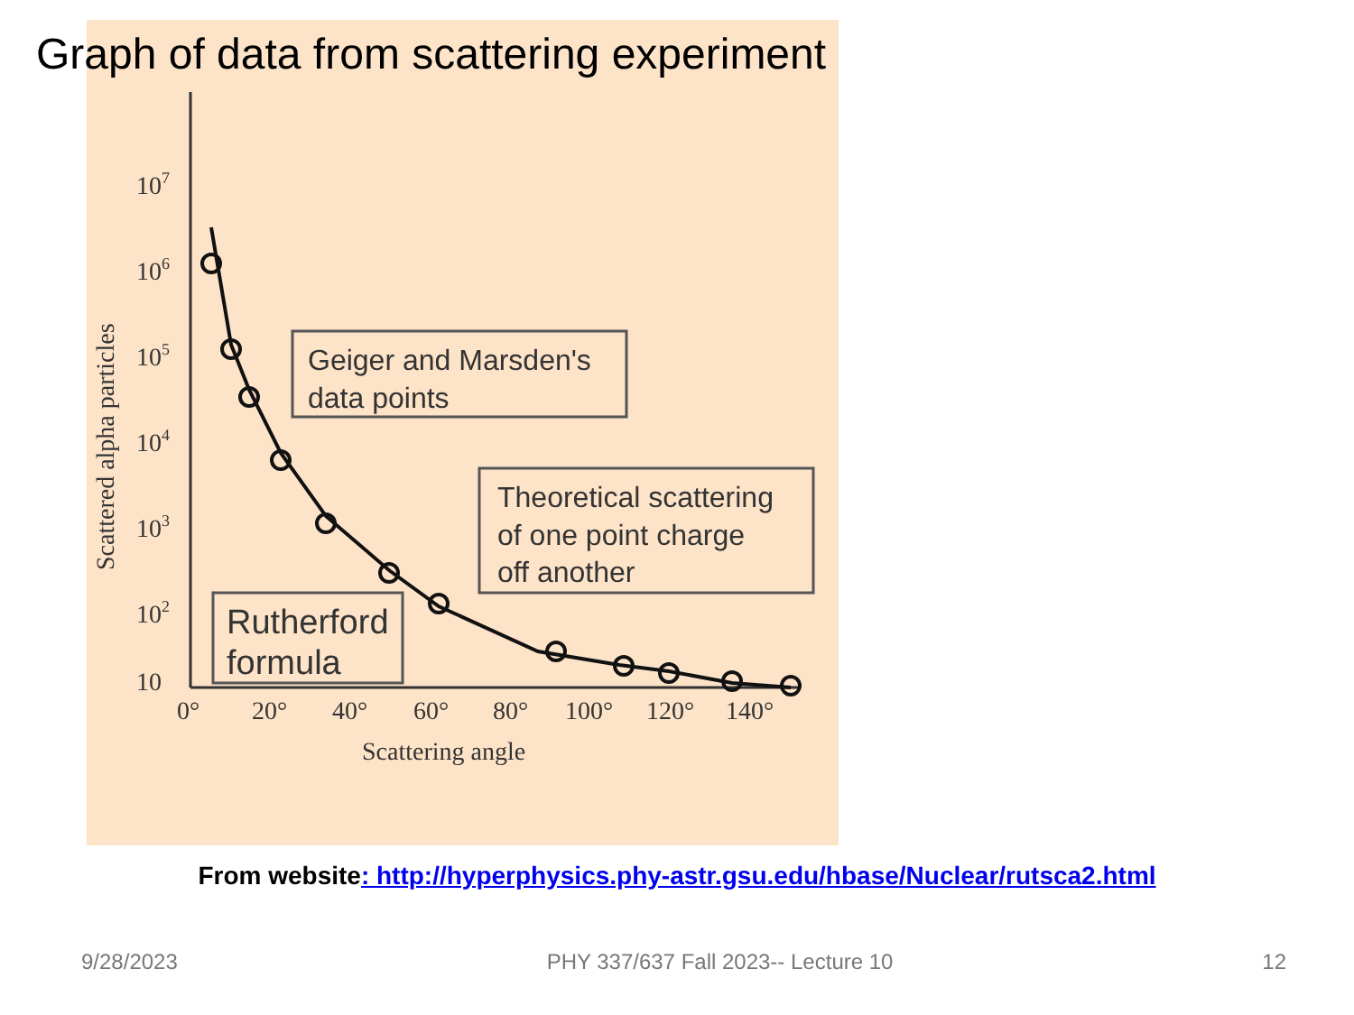Graph of data from scattering experiment
107
106
105
104
103
102
10
0°
20°
40°
60°
80°
100°
120°
140°
Scattering angle
Scattered alpha particles
Geiger and Marsden's
data points
Theoretical scattering
of one point charge
off another
Rutherford
formula
From website: http://hyperphysics.phy-astr.gsu.edu/hbase/Nuclear/rutsca2.html
9/28/2023 PHY 337/637 Fall 2023-- Lecture 10 12